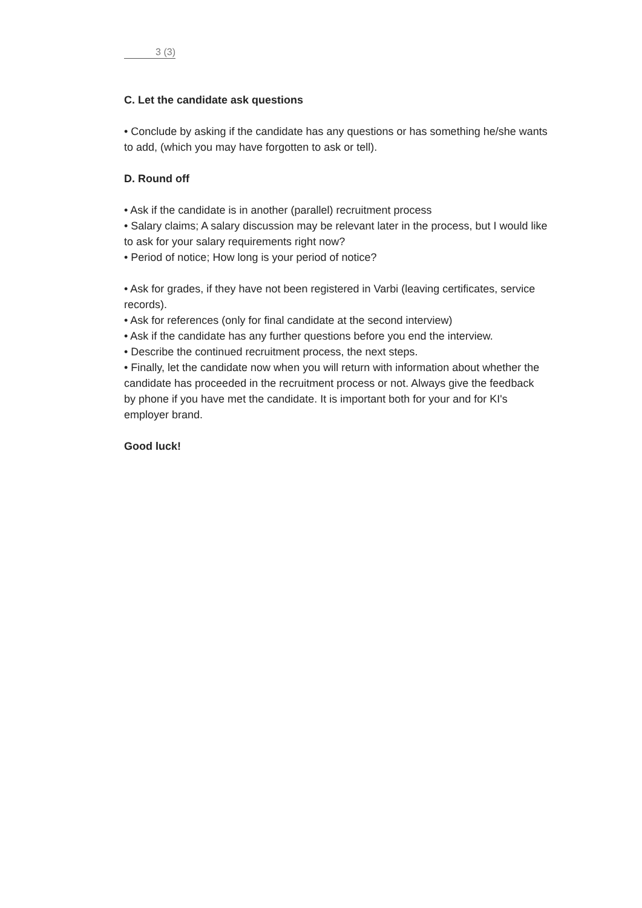3 (3)
C. Let the candidate ask questions
• Conclude by asking if the candidate has any questions or has something he/she wants to add, (which you may have forgotten to ask or tell).
D. Round off
• Ask if the candidate is in another (parallel) recruitment process
• Salary claims; A salary discussion may be relevant later in the process, but I would like to ask for your salary requirements right now?
• Period of notice; How long is your period of notice?
• Ask for grades, if they have not been registered in Varbi (leaving certificates, service records).
• Ask for references (only for final candidate at the second interview)
• Ask if the candidate has any further questions before you end the interview.
• Describe the continued recruitment process, the next steps.
• Finally, let the candidate now when you will return with information about whether the candidate has proceeded in the recruitment process or not. Always give the feedback by phone if you have met the candidate. It is important both for your and for KI's employer brand.
Good luck!